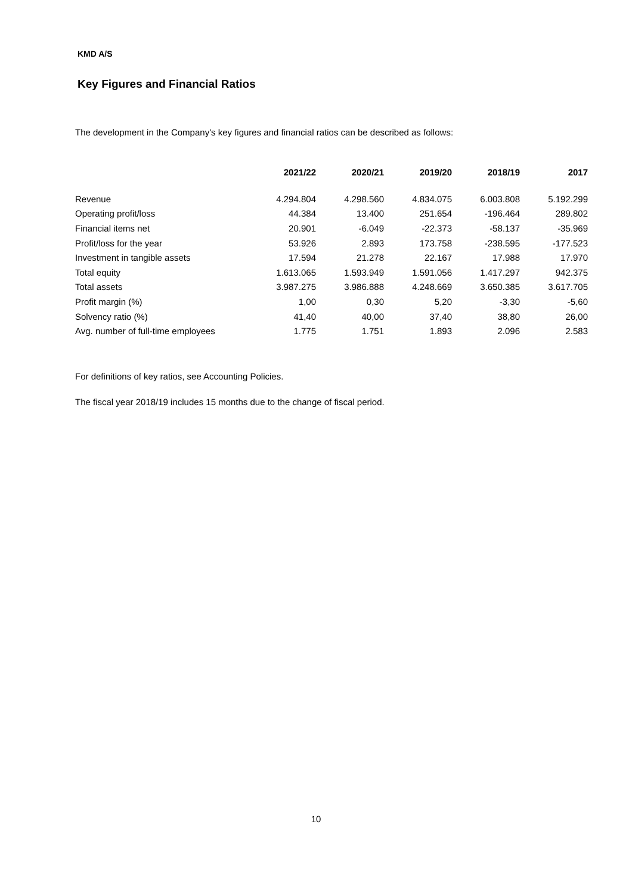KMD A/S
Key Figures and Financial Ratios
The development in the Company's key figures and financial ratios can be described as follows:
| | 2021/22 | 2020/21 | 2019/20 | 2018/19 | 2017 |
| --- | --- | --- | --- | --- | --- |
| Revenue | 4.294.804 | 4.298.560 | 4.834.075 | 6.003.808 | 5.192.299 |
| Operating profit/loss | 44.384 | 13.400 | 251.654 | -196.464 | 289.802 |
| Financial items net | 20.901 | -6.049 | -22.373 | -58.137 | -35.969 |
| Profit/loss for the year | 53.926 | 2.893 | 173.758 | -238.595 | -177.523 |
| Investment in tangible assets | 17.594 | 21.278 | 22.167 | 17.988 | 17.970 |
| Total equity | 1.613.065 | 1.593.949 | 1.591.056 | 1.417.297 | 942.375 |
| Total assets | 3.987.275 | 3.986.888 | 4.248.669 | 3.650.385 | 3.617.705 |
| Profit margin (%) | 1,00 | 0,30 | 5,20 | -3,30 | -5,60 |
| Solvency ratio (%) | 41,40 | 40,00 | 37,40 | 38,80 | 26,00 |
| Avg. number of full-time employees | 1.775 | 1.751 | 1.893 | 2.096 | 2.583 |
For definitions of key ratios, see Accounting Policies.
The fiscal year 2018/19 includes 15 months due to the change of fiscal period.
10